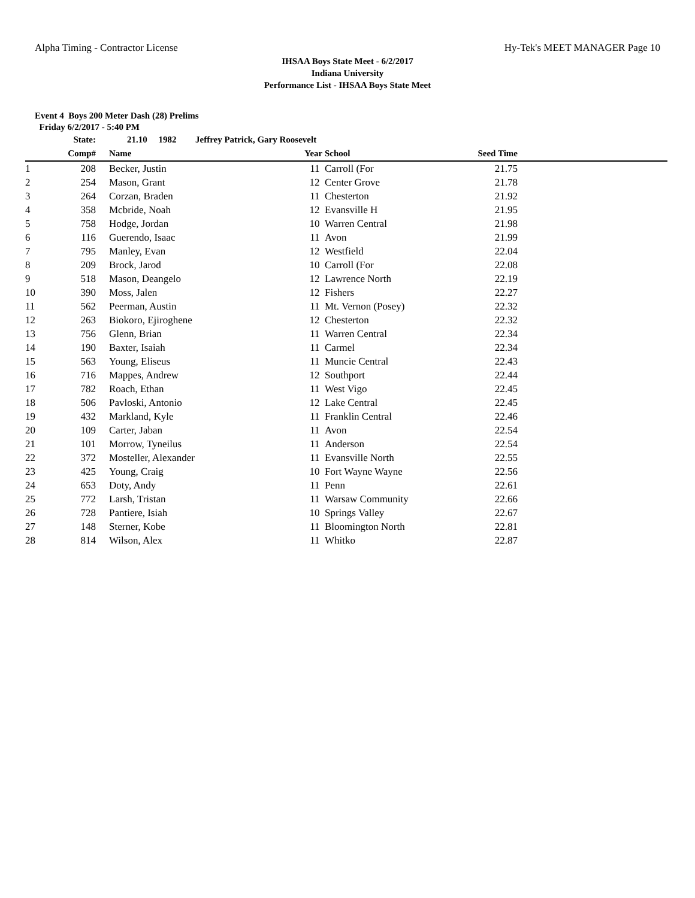Alpha Timing - Contractor License Hy-Tek's MEET MANAGER Page 10
IHSAA Boys State Meet - 6/2/2017
Indiana University
Performance List - IHSAA Boys State Meet
Event 4 Boys 200 Meter Dash (28) Prelims
Friday 6/2/2017 - 5:40 PM
| | State: | | 21.10 1982 | Jeffrey Patrick, Gary Roosevelt | | | |
| --- | --- | --- | --- | --- | --- | --- | --- |
| | Comp# | | Name | Year | School | Seed Time | |
| 1 | 208 | | Becker, Justin | 11 | Carroll (For | 21.75 | |
| 2 | 254 | | Mason, Grant | 12 | Center Grove | 21.78 | |
| 3 | 264 | | Corzan, Braden | 11 | Chesterton | 21.92 | |
| 4 | 358 | | Mcbride, Noah | 12 | Evansville H | 21.95 | |
| 5 | 758 | | Hodge, Jordan | 10 | Warren Central | 21.98 | |
| 6 | 116 | | Guerendo, Isaac | 11 | Avon | 21.99 | |
| 7 | 795 | | Manley, Evan | 12 | Westfield | 22.04 | |
| 8 | 209 | | Brock, Jarod | 10 | Carroll (For | 22.08 | |
| 9 | 518 | | Mason, Deangelo | 12 | Lawrence North | 22.19 | |
| 10 | 390 | | Moss, Jalen | 12 | Fishers | 22.27 | |
| 11 | 562 | | Peerman, Austin | 11 | Mt. Vernon (Posey) | 22.32 | |
| 12 | 263 | | Biokoro, Ejiroghene | 12 | Chesterton | 22.32 | |
| 13 | 756 | | Glenn, Brian | 11 | Warren Central | 22.34 | |
| 14 | 190 | | Baxter, Isaiah | 11 | Carmel | 22.34 | |
| 15 | 563 | | Young, Eliseus | 11 | Muncie Central | 22.43 | |
| 16 | 716 | | Mappes, Andrew | 12 | Southport | 22.44 | |
| 17 | 782 | | Roach, Ethan | 11 | West Vigo | 22.45 | |
| 18 | 506 | | Pavloski, Antonio | 12 | Lake Central | 22.45 | |
| 19 | 432 | | Markland, Kyle | 11 | Franklin Central | 22.46 | |
| 20 | 109 | | Carter, Jaban | 11 | Avon | 22.54 | |
| 21 | 101 | | Morrow, Tyneilus | 11 | Anderson | 22.54 | |
| 22 | 372 | | Mosteller, Alexander | 11 | Evansville North | 22.55 | |
| 23 | 425 | | Young, Craig | 10 | Fort Wayne Wayne | 22.56 | |
| 24 | 653 | | Doty, Andy | 11 | Penn | 22.61 | |
| 25 | 772 | | Larsh, Tristan | 11 | Warsaw Community | 22.66 | |
| 26 | 728 | | Pantiere, Isiah | 10 | Springs Valley | 22.67 | |
| 27 | 148 | | Sterner, Kobe | 11 | Bloomington North | 22.81 | |
| 28 | 814 | | Wilson, Alex | 11 | Whitko | 22.87 | |